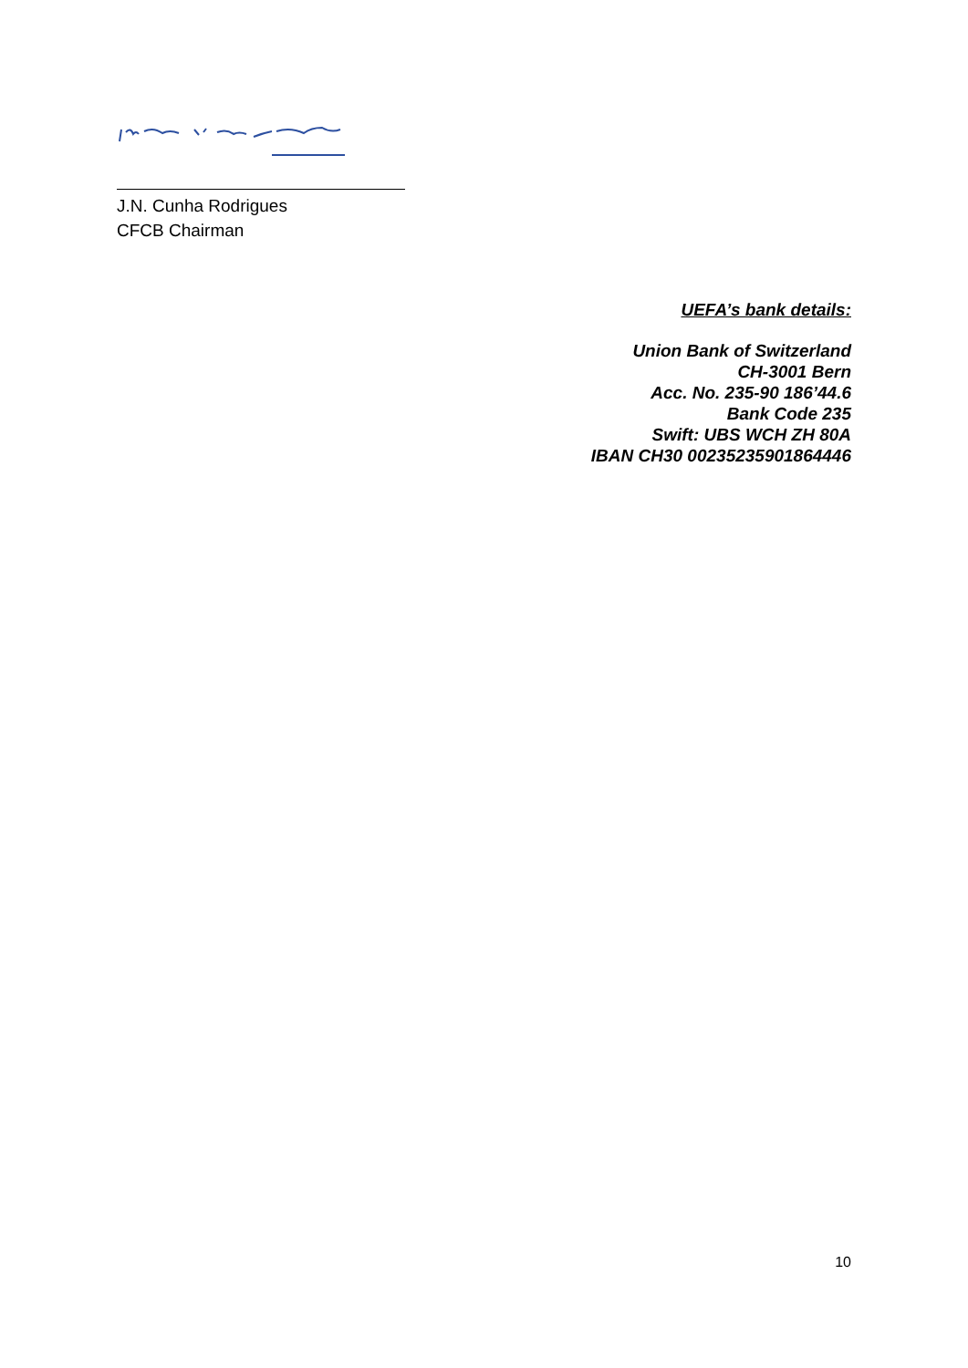J.N. Cunha Rodrigues
CFCB Chairman
UEFA’s bank details:
Union Bank of Switzerland
CH-3001 Bern
Acc. No. 235-90 186’44.6
Bank Code 235
Swift: UBS WCH ZH 80A
IBAN CH30 00235235901864446
10